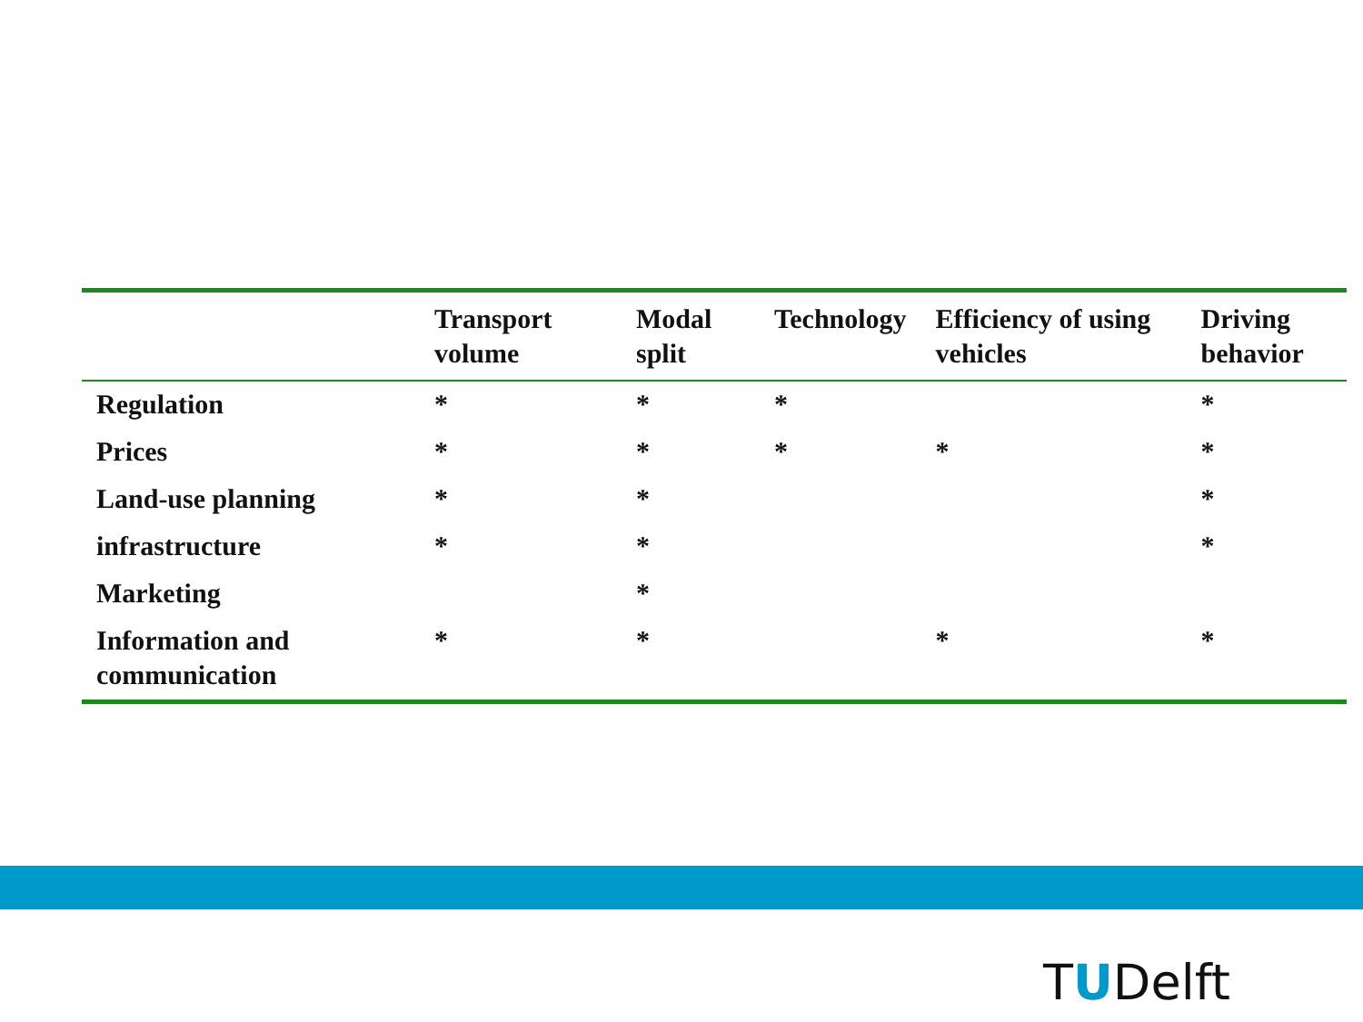| | Transport volume | Modal split | Technology | Efficiency of using vehicles | Driving behavior |
| --- | --- | --- | --- | --- | --- |
| Regulation | * | * | * | | * |
| Prices | * | * | * | * | * |
| Land-use planning | * | * | | | * |
| infrastructure | * | * | | | * |
| Marketing | | * | | | |
| Information and communication | * | * | | * | * |
TUDelft